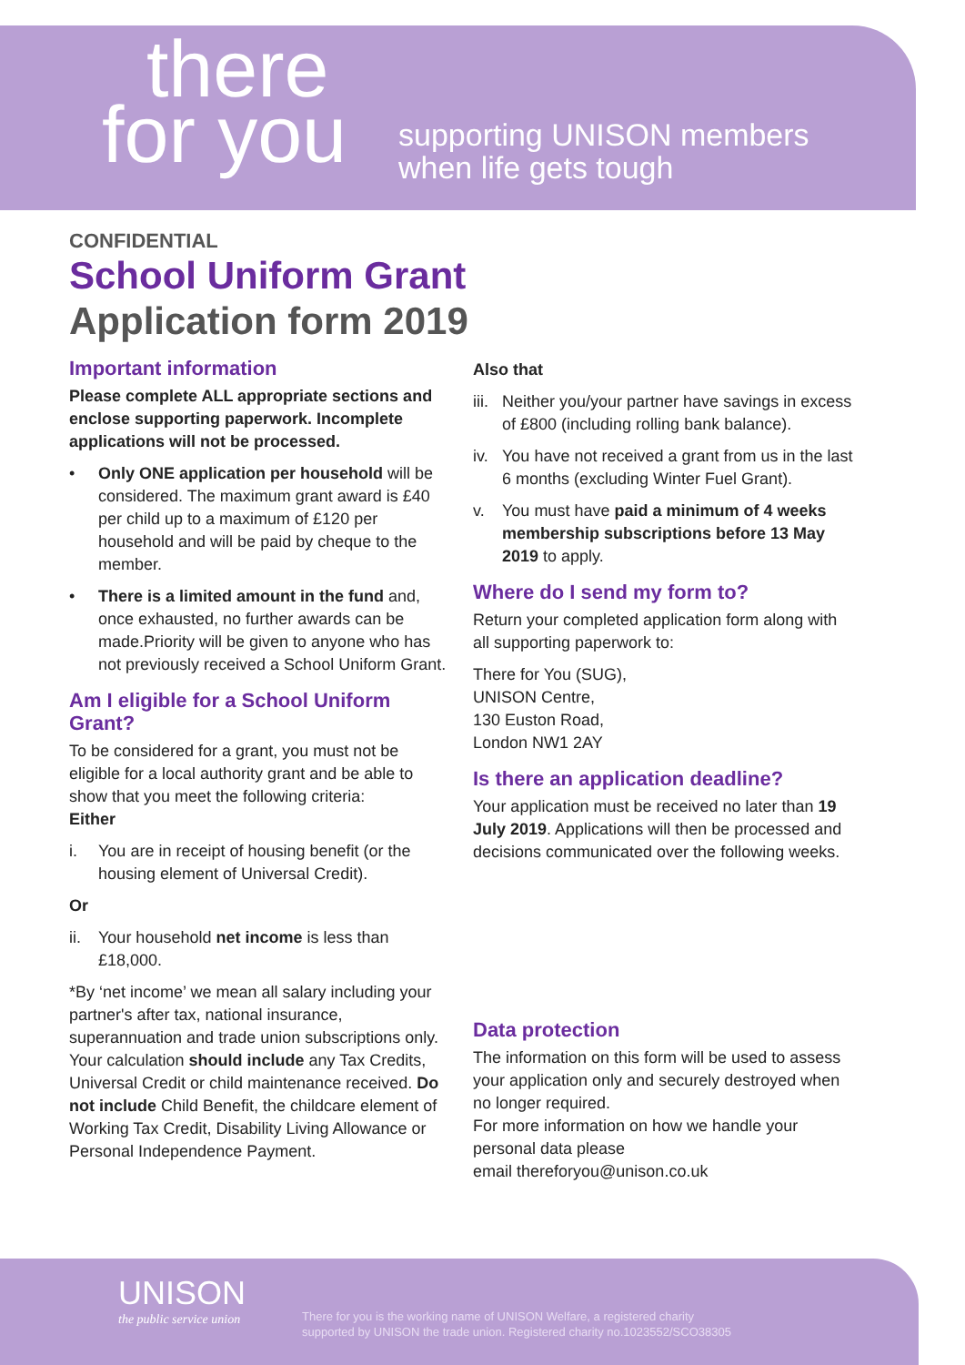there
for you
supporting UNISON members
when life gets tough
CONFIDENTIAL
School Uniform Grant
Application form 2019
Important information
Please complete ALL appropriate sections and enclose supporting paperwork. Incomplete applications will not be processed.
• Only ONE application per household will be considered. The maximum grant award is £40 per child up to a maximum of £120 per household and will be paid by cheque to the member.
• There is a limited amount in the fund and, once exhausted, no further awards can be made.Priority will be given to anyone who has not previously received a School Uniform Grant.
Am I eligible for a School Uniform Grant?
To be considered for a grant, you must not be eligible for a local authority grant and be able to show that you meet the following criteria:
Either
i. You are in receipt of housing benefit (or the housing element of Universal Credit).
Or
ii. Your household net income is less than £18,000.
*By ‘net income’ we mean all salary including your partner's after tax, national insurance, superannuation and trade union subscriptions only. Your calculation should include any Tax Credits, Universal Credit or child maintenance received. Do not include Child Benefit, the childcare element of Working Tax Credit, Disability Living Allowance or Personal Independence Payment.
Also that
iii. Neither you/your partner have savings in excess of £800 (including rolling bank balance).
iv. You have not received a grant from us in the last 6 months (excluding Winter Fuel Grant).
v. You must have paid a minimum of 4 weeks membership subscriptions before 13 May 2019 to apply.
Where do I send my form to?
Return your completed application form along with all supporting paperwork to:
There for You (SUG),
UNISON Centre,
130 Euston Road,
London NW1 2AY
Is there an application deadline?
Your application must be received no later than 19 July 2019. Applications will then be processed and decisions communicated over the following weeks.
Data protection
The information on this form will be used to assess your application only and securely destroyed when no longer required.
For more information on how we handle your personal data please
email thereforyou@unison.co.uk
UNISON
the public service union
There for you is the working name of UNISON Welfare, a registered charity
supported by UNISON the trade union. Registered charity no.1023552/SCO38305